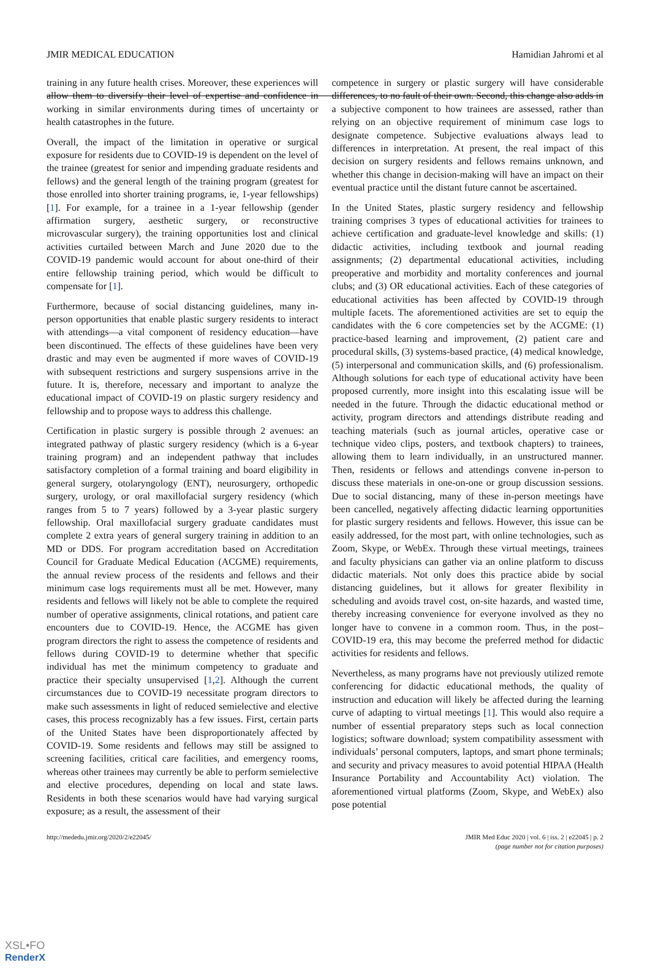JMIR MEDICAL EDUCATION Hamidian Jahromi et al
training in any future health crises. Moreover, these experiences will allow them to diversify their level of expertise and confidence in working in similar environments during times of uncertainty or health catastrophes in the future.
Overall, the impact of the limitation in operative or surgical exposure for residents due to COVID-19 is dependent on the level of the trainee (greatest for senior and impending graduate residents and fellows) and the general length of the training program (greatest for those enrolled into shorter training programs, ie, 1-year fellowships) [1]. For example, for a trainee in a 1-year fellowship (gender affirmation surgery, aesthetic surgery, or reconstructive microvascular surgery), the training opportunities lost and clinical activities curtailed between March and June 2020 due to the COVID-19 pandemic would account for about one-third of their entire fellowship training period, which would be difficult to compensate for [1].
Furthermore, because of social distancing guidelines, many in-person opportunities that enable plastic surgery residents to interact with attendings—a vital component of residency education—have been discontinued. The effects of these guidelines have been very drastic and may even be augmented if more waves of COVID-19 with subsequent restrictions and surgery suspensions arrive in the future. It is, therefore, necessary and important to analyze the educational impact of COVID-19 on plastic surgery residency and fellowship and to propose ways to address this challenge.
Certification in plastic surgery is possible through 2 avenues: an integrated pathway of plastic surgery residency (which is a 6-year training program) and an independent pathway that includes satisfactory completion of a formal training and board eligibility in general surgery, otolaryngology (ENT), neurosurgery, orthopedic surgery, urology, or oral maxillofacial surgery residency (which ranges from 5 to 7 years) followed by a 3-year plastic surgery fellowship. Oral maxillofacial surgery graduate candidates must complete 2 extra years of general surgery training in addition to an MD or DDS. For program accreditation based on Accreditation Council for Graduate Medical Education (ACGME) requirements, the annual review process of the residents and fellows and their minimum case logs requirements must all be met. However, many residents and fellows will likely not be able to complete the required number of operative assignments, clinical rotations, and patient care encounters due to COVID-19. Hence, the ACGME has given program directors the right to assess the competence of residents and fellows during COVID-19 to determine whether that specific individual has met the minimum competency to graduate and practice their specialty unsupervised [1,2]. Although the current circumstances due to COVID-19 necessitate program directors to make such assessments in light of reduced semielective and elective cases, this process recognizably has a few issues. First, certain parts of the United States have been disproportionately affected by COVID-19. Some residents and fellows may still be assigned to screening facilities, critical care facilities, and emergency rooms, whereas other trainees may currently be able to perform semielective and elective procedures, depending on local and state laws. Residents in both these scenarios would have had varying surgical exposure; as a result, the assessment of their
competence in surgery or plastic surgery will have considerable differences, to no fault of their own. Second, this change also adds in a subjective component to how trainees are assessed, rather than relying on an objective requirement of minimum case logs to designate competence. Subjective evaluations always lead to differences in interpretation. At present, the real impact of this decision on surgery residents and fellows remains unknown, and whether this change in decision-making will have an impact on their eventual practice until the distant future cannot be ascertained.
In the United States, plastic surgery residency and fellowship training comprises 3 types of educational activities for trainees to achieve certification and graduate-level knowledge and skills: (1) didactic activities, including textbook and journal reading assignments; (2) departmental educational activities, including preoperative and morbidity and mortality conferences and journal clubs; and (3) OR educational activities. Each of these categories of educational activities has been affected by COVID-19 through multiple facets. The aforementioned activities are set to equip the candidates with the 6 core competencies set by the ACGME: (1) practice-based learning and improvement, (2) patient care and procedural skills, (3) systems-based practice, (4) medical knowledge, (5) interpersonal and communication skills, and (6) professionalism. Although solutions for each type of educational activity have been proposed currently, more insight into this escalating issue will be needed in the future. Through the didactic educational method or activity, program directors and attendings distribute reading and teaching materials (such as journal articles, operative case or technique video clips, posters, and textbook chapters) to trainees, allowing them to learn individually, in an unstructured manner. Then, residents or fellows and attendings convene in-person to discuss these materials in one-on-one or group discussion sessions. Due to social distancing, many of these in-person meetings have been cancelled, negatively affecting didactic learning opportunities for plastic surgery residents and fellows. However, this issue can be easily addressed, for the most part, with online technologies, such as Zoom, Skype, or WebEx. Through these virtual meetings, trainees and faculty physicians can gather via an online platform to discuss didactic materials. Not only does this practice abide by social distancing guidelines, but it allows for greater flexibility in scheduling and avoids travel cost, on-site hazards, and wasted time, thereby increasing convenience for everyone involved as they no longer have to convene in a common room. Thus, in the post–COVID-19 era, this may become the preferred method for didactic activities for residents and fellows.
Nevertheless, as many programs have not previously utilized remote conferencing for didactic educational methods, the quality of instruction and education will likely be affected during the learning curve of adapting to virtual meetings [1]. This would also require a number of essential preparatory steps such as local connection logistics; software download; system compatibility assessment with individuals’ personal computers, laptops, and smart phone terminals; and security and privacy measures to avoid potential HIPAA (Health Insurance Portability and Accountability Act) violation. The aforementioned virtual platforms (Zoom, Skype, and WebEx) also pose potential
http://mededu.jmir.org/2020/2/e22045/ JMIR Med Educ 2020 | vol. 6 | iss. 2 | e22045 | p. 2
(page number not for citation purposes)
XSL•FO
RenderX